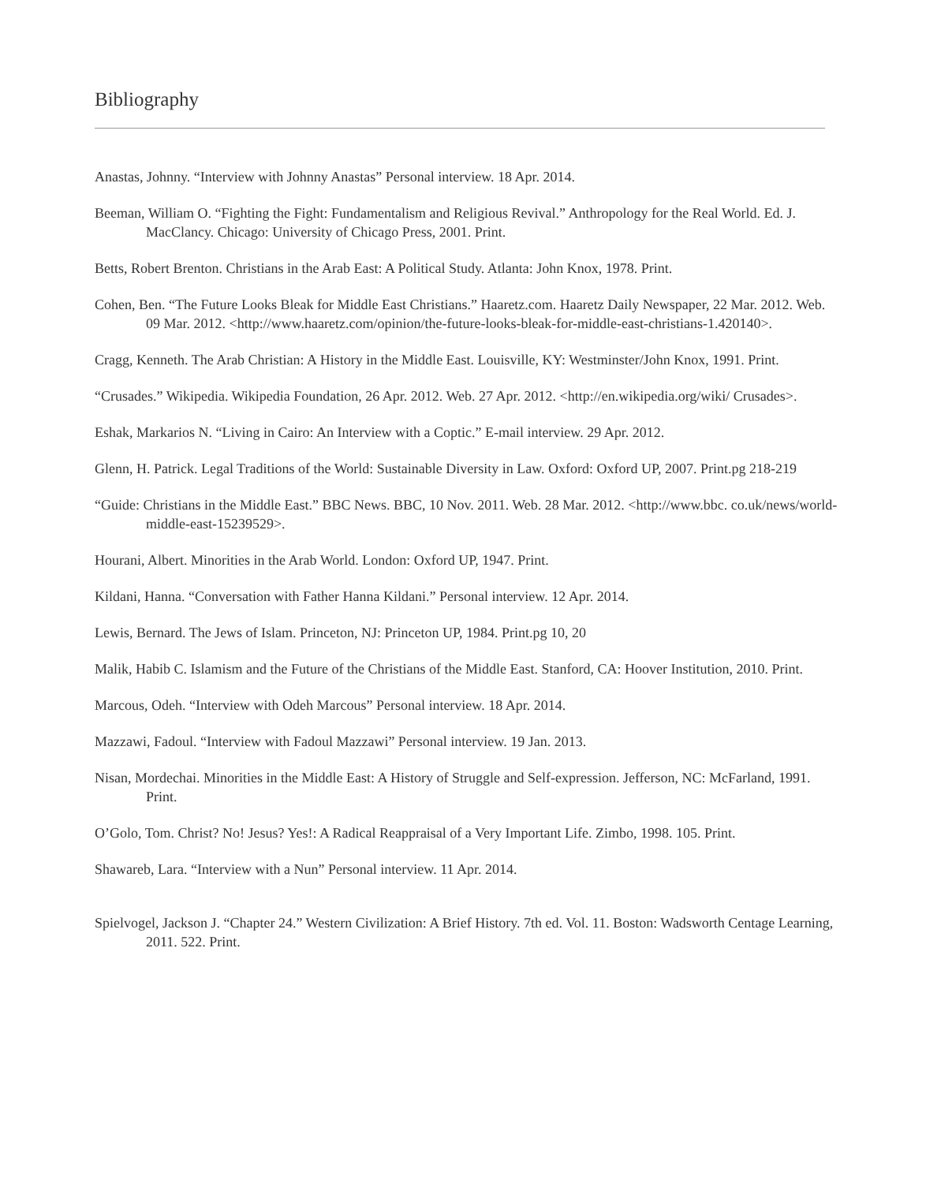Bibliography
Anastas, Johnny. “Interview with Johnny Anastas” Personal interview. 18 Apr. 2014.
Beeman, William O. “Fighting the Fight: Fundamentalism and Religious Revival.” Anthropology for the Real World. Ed. J. MacClancy. Chicago: University of Chicago Press, 2001. Print.
Betts, Robert Brenton. Christians in the Arab East: A Political Study. Atlanta: John Knox, 1978. Print.
Cohen, Ben. “The Future Looks Bleak for Middle East Christians.” Haaretz.com. Haaretz Daily Newspaper, 22 Mar. 2012. Web. 09 Mar. 2012. <http://www.haaretz.com/opinion/the-future-looks-bleak-for-middle-east-christians-1.420140>.
Cragg, Kenneth. The Arab Christian: A History in the Middle East. Louisville, KY: Westminster/John Knox, 1991. Print.
“Crusades.” Wikipedia. Wikipedia Foundation, 26 Apr. 2012. Web. 27 Apr. 2012. <http://en.wikipedia.org/wiki/ Crusades>.
Eshak, Markarios N. “Living in Cairo: An Interview with a Coptic.” E-mail interview. 29 Apr. 2012.
Glenn, H. Patrick. Legal Traditions of the World: Sustainable Diversity in Law. Oxford: Oxford UP, 2007. Print.pg 218-219
“Guide: Christians in the Middle East.” BBC News. BBC, 10 Nov. 2011. Web. 28 Mar. 2012. <http://www.bbc. co.uk/news/world-middle-east-15239529>.
Hourani, Albert. Minorities in the Arab World. London: Oxford UP, 1947. Print.
Kildani, Hanna. “Conversation with Father Hanna Kildani.” Personal interview. 12 Apr. 2014.
Lewis, Bernard. The Jews of Islam. Princeton, NJ: Princeton UP, 1984. Print.pg 10, 20
Malik, Habib C. Islamism and the Future of the Christians of the Middle East. Stanford, CA: Hoover Institution, 2010. Print.
Marcous, Odeh. “Interview with Odeh Marcous” Personal interview. 18 Apr. 2014.
Mazzawi, Fadoul. “Interview with Fadoul Mazzawi” Personal interview. 19 Jan. 2013.
Nisan, Mordechai. Minorities in the Middle East: A History of Struggle and Self-expression. Jefferson, NC: McFarland, 1991. Print.
O’Golo, Tom. Christ? No! Jesus? Yes!: A Radical Reappraisal of a Very Important Life. Zimbo, 1998. 105. Print.
Shawareb, Lara. “Interview with a Nun” Personal interview. 11 Apr. 2014.
Spielvogel, Jackson J. “Chapter 24.” Western Civilization: A Brief History. 7th ed. Vol. 11. Boston: Wadsworth Centage Learning, 2011. 522. Print.